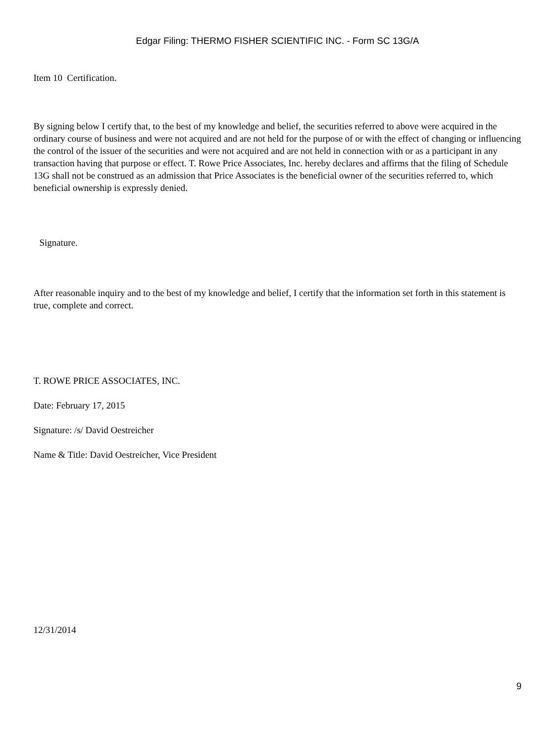Edgar Filing: THERMO FISHER SCIENTIFIC INC. - Form SC 13G/A
Item 10 Certification.
By signing below I certify that, to the best of my knowledge and belief, the securities referred to above were acquired in the ordinary course of business and were not acquired and are not held for the purpose of or with the effect of changing or influencing the control of the issuer of the securities and were not acquired and are not held in connection with or as a participant in any transaction having that purpose or effect. T. Rowe Price Associates, Inc. hereby declares and affirms that the filing of Schedule 13G shall not be construed as an admission that Price Associates is the beneficial owner of the securities referred to, which beneficial ownership is expressly denied.
Signature.
After reasonable inquiry and to the best of my knowledge and belief, I certify that the information set forth in this statement is true, complete and correct.
T. ROWE PRICE ASSOCIATES, INC.
Date: February 17, 2015
Signature: /s/ David Oestreicher
Name & Title: David Oestreicher, Vice President
12/31/2014
9